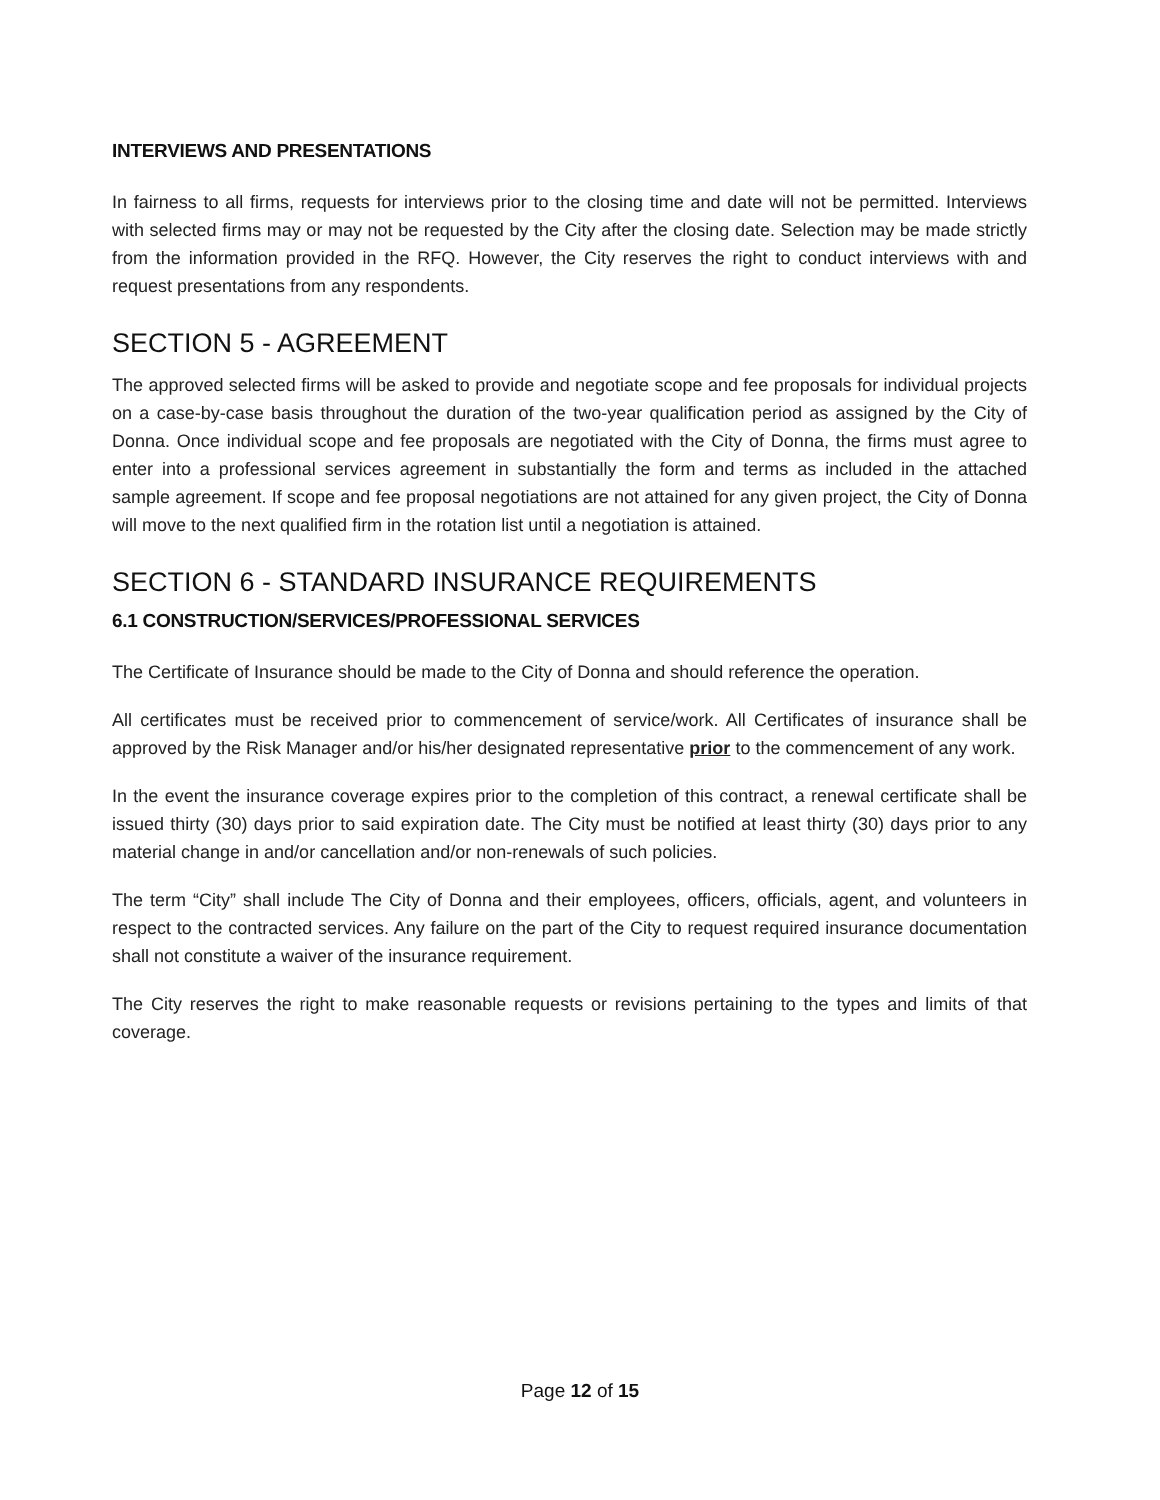INTERVIEWS AND PRESENTATIONS
In fairness to all firms, requests for interviews prior to the closing time and date will not be permitted. Interviews with selected firms may or may not be requested by the City after the closing date. Selection may be made strictly from the information provided in the RFQ. However, the City reserves the right to conduct interviews with and request presentations from any respondents.
SECTION 5 - AGREEMENT
The approved selected firms will be asked to provide and negotiate scope and fee proposals for individual projects on a case-by-case basis throughout the duration of the two-year qualification period as assigned by the City of Donna. Once individual scope and fee proposals are negotiated with the City of Donna, the firms must agree to enter into a professional services agreement in substantially the form and terms as included in the attached sample agreement. If scope and fee proposal negotiations are not attained for any given project, the City of Donna will move to the next qualified firm in the rotation list until a negotiation is attained.
SECTION 6 - STANDARD INSURANCE REQUIREMENTS
6.1 CONSTRUCTION/SERVICES/PROFESSIONAL SERVICES
The Certificate of Insurance should be made to the City of Donna and should reference the operation.
All certificates must be received prior to commencement of service/work. All Certificates of insurance shall be approved by the Risk Manager and/or his/her designated representative prior to the commencement of any work.
In the event the insurance coverage expires prior to the completion of this contract, a renewal certificate shall be issued thirty (30) days prior to said expiration date. The City must be notified at least thirty (30) days prior to any material change in and/or cancellation and/or non-renewals of such policies.
The term “City” shall include The City of Donna and their employees, officers, officials, agent, and volunteers in respect to the contracted services. Any failure on the part of the City to request required insurance documentation shall not constitute a waiver of the insurance requirement.
The City reserves the right to make reasonable requests or revisions pertaining to the types and limits of that coverage.
Page 12 of 15